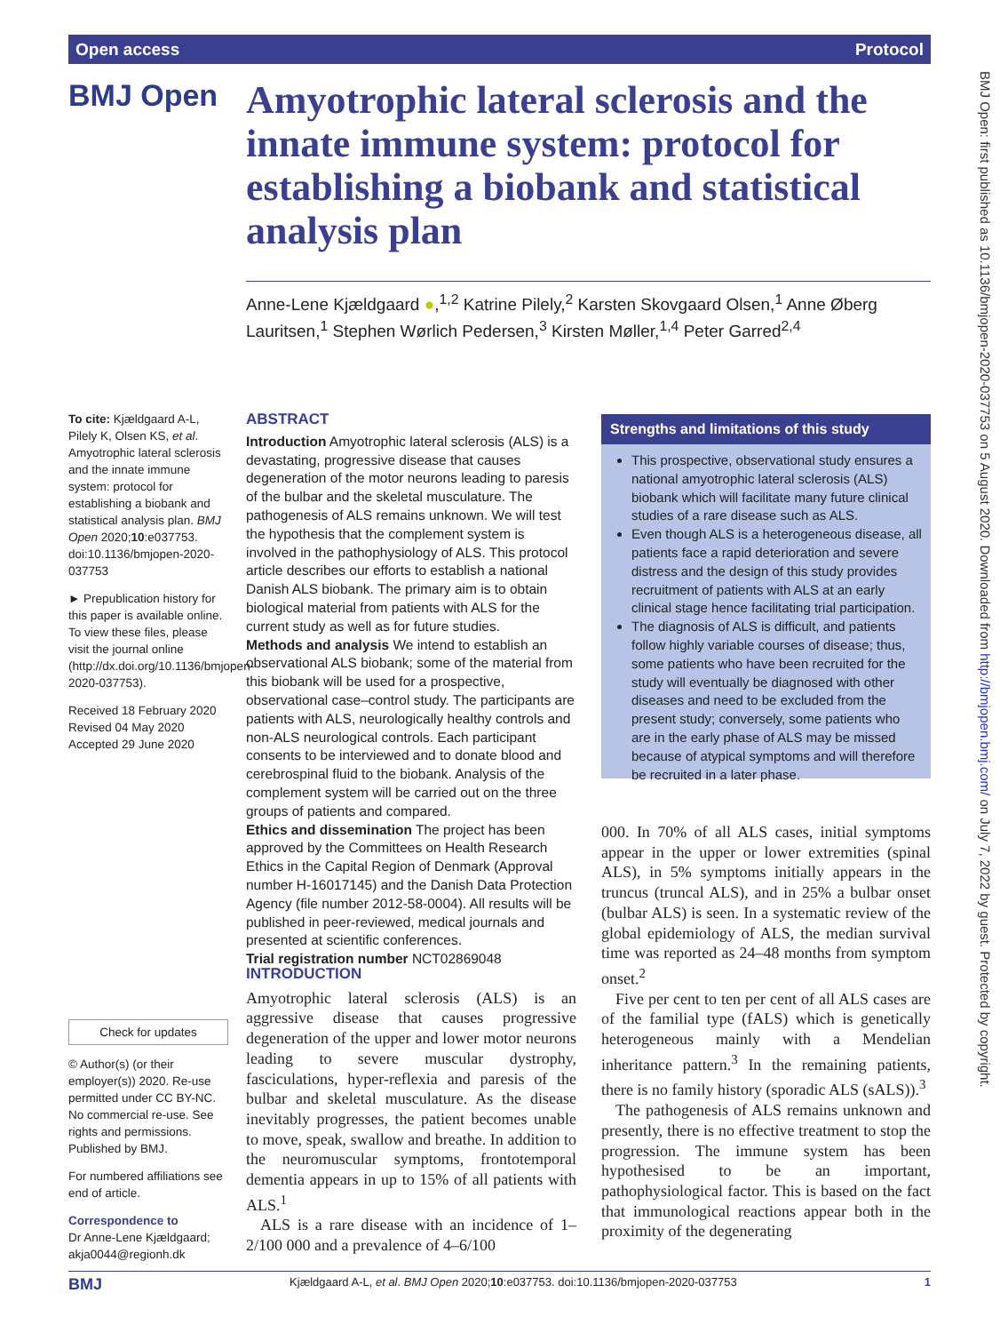Open access Protocol
BMJ Open: first published as 10.1136/bmjopen-2020-037753 on 5 August 2020. Downloaded from http://bmjopen.bmj.com/ on July 7, 2022 by guest. Protected by copyright.
BMJ Open
Amyotrophic lateral sclerosis and the innate immune system: protocol for establishing a biobank and statistical analysis plan
Anne-Lene Kjældgaard ●,<sup>1,2</sup> Katrine Pilely,<sup>2</sup> Karsten Skovgaard Olsen,<sup>1</sup> Anne Øberg Lauritsen,<sup>1</sup> Stephen Wørlich Pedersen,<sup>3</sup> Kirsten Møller,<sup>1,4</sup> Peter Garred<sup>2,4</sup>
To cite: Kjældgaard A-L, Pilely K, Olsen KS, et al. Amyotrophic lateral sclerosis and the innate immune system: protocol for establishing a biobank and statistical analysis plan. BMJ Open 2020;10:e037753. doi:10.1136/bmjopen-2020-037753
► Prepublication history for this paper is available online. To view these files, please visit the journal online (http://dx.doi.org/10.1136/bmjopen-2020-037753).
Received 18 February 2020
Revised 04 May 2020
Accepted 29 June 2020
Check for updates
© Author(s) (or their employer(s)) 2020. Re-use permitted under CC BY-NC. No commercial re-use. See rights and permissions. Published by BMJ.
For numbered affiliations see end of article.
Correspondence to
Dr Anne-Lene Kjældgaard; akja0044@regionh.dk
ABSTRACT
Introduction Amyotrophic lateral sclerosis (ALS) is a devastating, progressive disease that causes degeneration of the motor neurons leading to paresis of the bulbar and the skeletal musculature. The pathogenesis of ALS remains unknown. We will test the hypothesis that the complement system is involved in the pathophysiology of ALS. This protocol article describes our efforts to establish a national Danish ALS biobank. The primary aim is to obtain biological material from patients with ALS for the current study as well as for future studies.
Methods and analysis We intend to establish an observational ALS biobank; some of the material from this biobank will be used for a prospective, observational case–control study. The participants are patients with ALS, neurologically healthy controls and non-ALS neurological controls. Each participant consents to be interviewed and to donate blood and cerebrospinal fluid to the biobank. Analysis of the complement system will be carried out on the three groups of patients and compared.
Ethics and dissemination The project has been approved by the Committees on Health Research Ethics in the Capital Region of Denmark (Approval number H-16017145) and the Danish Data Protection Agency (file number 2012-58-0004). All results will be published in peer-reviewed, medical journals and presented at scientific conferences.
Trial registration number NCT02869048
Strengths and limitations of this study
This prospective, observational study ensures a national amyotrophic lateral sclerosis (ALS) biobank which will facilitate many future clinical studies of a rare disease such as ALS.
Even though ALS is a heterogeneous disease, all patients face a rapid deterioration and severe distress and the design of this study provides recruitment of patients with ALS at an early clinical stage hence facilitating trial participation.
The diagnosis of ALS is difficult, and patients follow highly variable courses of disease; thus, some patients who have been recruited for the study will eventually be diagnosed with other diseases and need to be excluded from the present study; conversely, some patients who are in the early phase of ALS may be missed because of atypical symptoms and will therefore be recruited in a later phase.
INTRODUCTION
Amyotrophic lateral sclerosis (ALS) is an aggressive disease that causes progressive degeneration of the upper and lower motor neurons leading to severe muscular dystrophy, fasciculations, hyper-reflexia and paresis of the bulbar and skeletal musculature. As the disease inevitably progresses, the patient becomes unable to move, speak, swallow and breathe. In addition to the neuromuscular symptoms, frontotemporal dementia appears in up to 15% of all patients with ALS.<sup>1</sup>
ALS is a rare disease with an incidence of 1–2/100 000 and a prevalence of 4–6/100
000. In 70% of all ALS cases, initial symptoms appear in the upper or lower extremities (spinal ALS), in 5% symptoms initially appears in the truncus (truncal ALS), and in 25% a bulbar onset (bulbar ALS) is seen. In a systematic review of the global epidemiology of ALS, the median survival time was reported as 24–48 months from symptom onset.<sup>2</sup>
Five per cent to ten per cent of all ALS cases are of the familial type (fALS) which is genetically heterogeneous mainly with a Mendelian inheritance pattern.<sup>3</sup> In the remaining patients, there is no family history (sporadic ALS (sALS)).<sup>3</sup>
The pathogenesis of ALS remains unknown and presently, there is no effective treatment to stop the progression. The immune system has been hypothesised to be an important, pathophysiological factor. This is based on the fact that immunological reactions appear both in the proximity of the degenerating
BMJ Kjældgaard A-L, et al. BMJ Open 2020;10:e037753. doi:10.1136/bmjopen-2020-037753 1